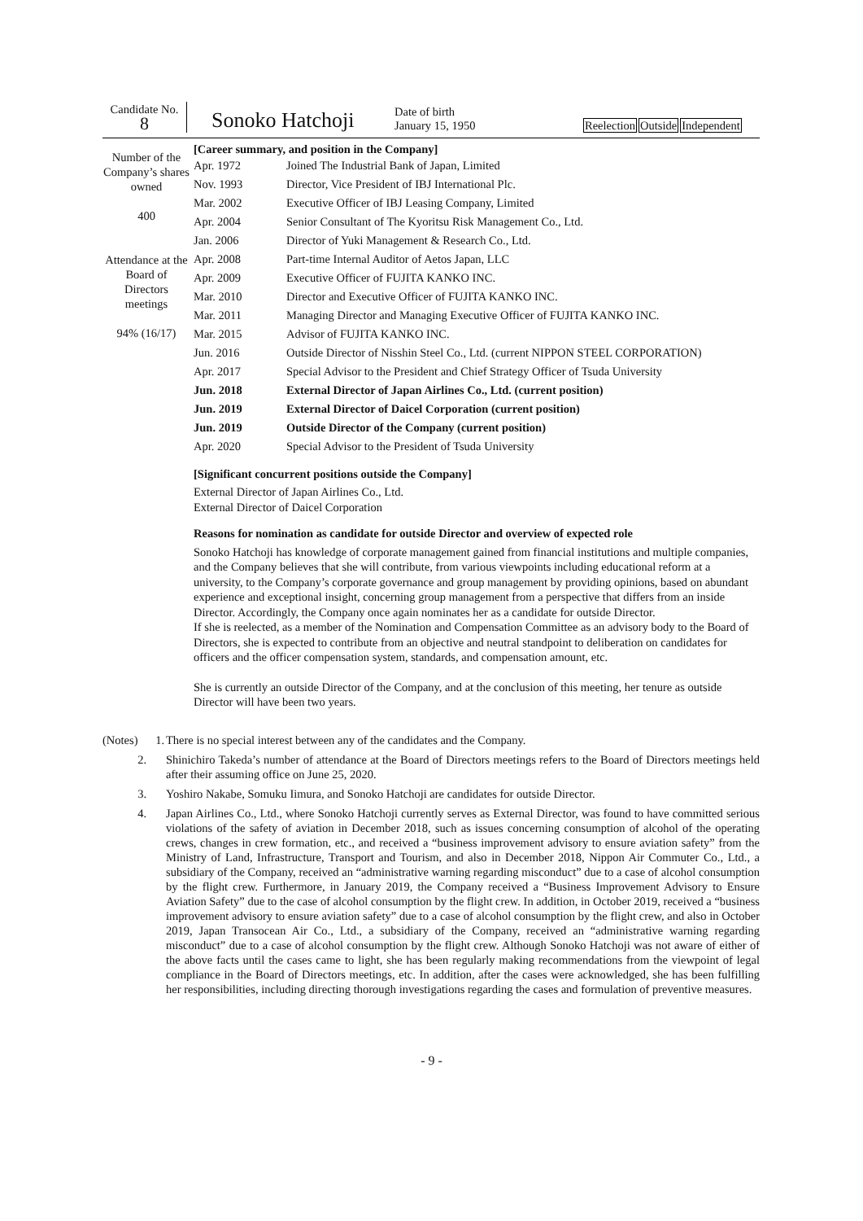Candidate No.
8
Sonoko Hatchoji
Date of birth
January 15, 1950
Reelection Outside Independent
Number of the Company’s shares owned
400
Attendance at the Board of Directors meetings
94% (16/17)
[Career summary, and position in the Company]
| Apr. 1972 | Joined The Industrial Bank of Japan, Limited |
| Nov. 1993 | Director, Vice President of IBJ International Plc. |
| Mar. 2002 | Executive Officer of IBJ Leasing Company, Limited |
| Apr. 2004 | Senior Consultant of The Kyoritsu Risk Management Co., Ltd. |
| Jan. 2006 | Director of Yuki Management & Research Co., Ltd. |
| Apr. 2008 | Part-time Internal Auditor of Aetos Japan, LLC |
| Apr. 2009 | Executive Officer of FUJITA KANKO INC. |
| Mar. 2010 | Director and Executive Officer of FUJITA KANKO INC. |
| Mar. 2011 | Managing Director and Managing Executive Officer of FUJITA KANKO INC. |
| Mar. 2015 | Advisor of FUJITA KANKO INC. |
| Jun. 2016 | Outside Director of Nisshin Steel Co., Ltd. (current NIPPON STEEL CORPORATION) |
| Apr. 2017 | Special Advisor to the President and Chief Strategy Officer of Tsuda University |
| Jun. 2018 | External Director of Japan Airlines Co., Ltd. (current position) |
| Jun. 2019 | External Director of Daicel Corporation (current position) |
| Jun. 2019 | Outside Director of the Company (current position) |
| Apr. 2020 | Special Advisor to the President of Tsuda University |
[Significant concurrent positions outside the Company]
External Director of Japan Airlines Co., Ltd.
External Director of Daicel Corporation
Reasons for nomination as candidate for outside Director and overview of expected role
Sonoko Hatchoji has knowledge of corporate management gained from financial institutions and multiple companies, and the Company believes that she will contribute, from various viewpoints including educational reform at a university, to the Company’s corporate governance and group management by providing opinions, based on abundant experience and exceptional insight, concerning group management from a perspective that differs from an inside Director. Accordingly, the Company once again nominates her as a candidate for outside Director.
If she is reelected, as a member of the Nomination and Compensation Committee as an advisory body to the Board of Directors, she is expected to contribute from an objective and neutral standpoint to deliberation on candidates for officers and the officer compensation system, standards, and compensation amount, etc.
She is currently an outside Director of the Company, and at the conclusion of this meeting, her tenure as outside Director will have been two years.
(Notes) 1.
There is no special interest between any of the candidates and the Company.
2. Shinichiro Takeda’s number of attendance at the Board of Directors meetings refers to the Board of Directors meetings held after their assuming office on June 25, 2020.
3. Yoshiro Nakabe, Somuku Iimura, and Sonoko Hatchoji are candidates for outside Director.
4. Japan Airlines Co., Ltd., where Sonoko Hatchoji currently serves as External Director, was found to have committed serious violations of the safety of aviation in December 2018, such as issues concerning consumption of alcohol of the operating crews, changes in crew formation, etc., and received a “business improvement advisory to ensure aviation safety” from the Ministry of Land, Infrastructure, Transport and Tourism, and also in December 2018, Nippon Air Commuter Co., Ltd., a subsidiary of the Company, received an “administrative warning regarding misconduct” due to a case of alcohol consumption by the flight crew. Furthermore, in January 2019, the Company received a “Business Improvement Advisory to Ensure Aviation Safety” due to the case of alcohol consumption by the flight crew. In addition, in October 2019, received a “business improvement advisory to ensure aviation safety” due to a case of alcohol consumption by the flight crew, and also in October 2019, Japan Transocean Air Co., Ltd., a subsidiary of the Company, received an “administrative warning regarding misconduct” due to a case of alcohol consumption by the flight crew. Although Sonoko Hatchoji was not aware of either of the above facts until the cases came to light, she has been regularly making recommendations from the viewpoint of legal compliance in the Board of Directors meetings, etc. In addition, after the cases were acknowledged, she has been fulfilling her responsibilities, including directing thorough investigations regarding the cases and formulation of preventive measures.
- 9 -